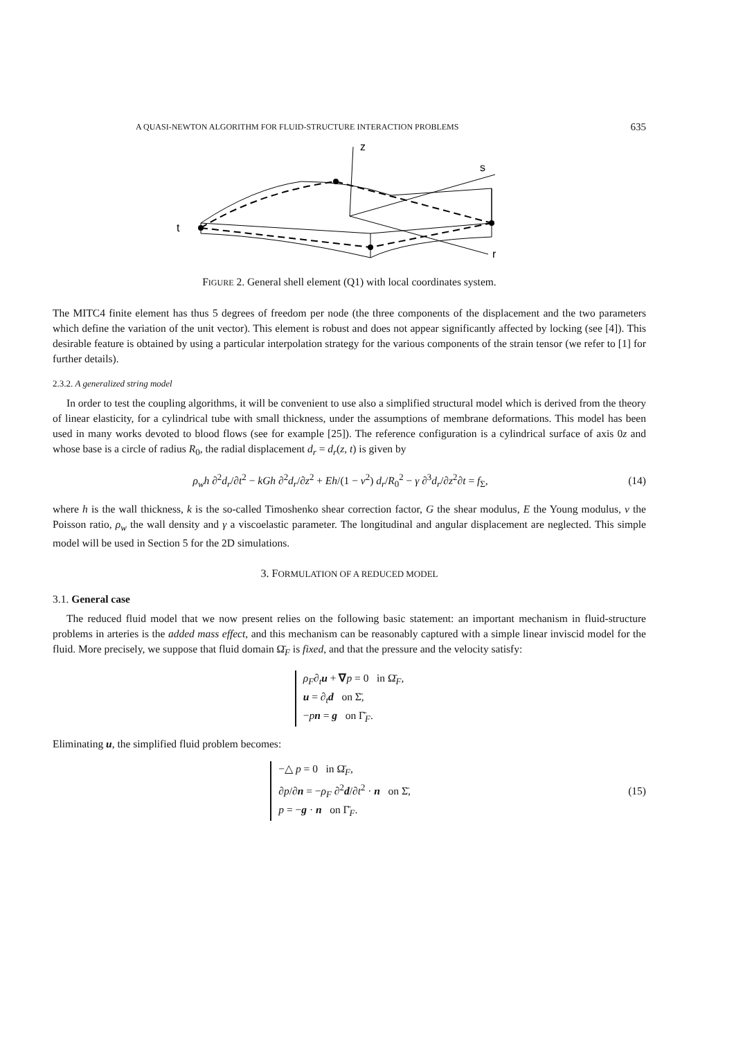A QUASI-NEWTON ALGORITHM FOR FLUID-STRUCTURE INTERACTION PROBLEMS 635
z
s
r
t
FIGURE 2. General shell element (Q1) with local coordinates system.
The MITC4 finite element has thus 5 degrees of freedom per node (the three components of the displacement and the two parameters which define the variation of the unit vector). This element is robust and does not appear significantly affected by locking (see [4]). This desirable feature is obtained by using a particular interpolation strategy for the various components of the strain tensor (we refer to [1] for further details).
2.3.2. A generalized string model
In order to test the coupling algorithms, it will be convenient to use also a simplified structural model which is derived from the theory of linear elasticity, for a cylindrical tube with small thickness, under the assumptions of membrane deformations. This model has been used in many works devoted to blood flows (see for example [25]). The reference configuration is a cylindrical surface of axis 0z and whose base is a circle of radius R<sub>0</sub>, the radial displacement d<sub>r</sub> = d<sub>r</sub>(z, t) is given by
ρ<sub>w</sub>h ∂<sup>2</sup>d<sub>r</sub>/∂t<sup>2</sup> − kGh ∂<sup>2</sup>d<sub>r</sub>/∂z<sup>2</sup> + Eh/(1 − ν<sup>2</sup>) d<sub>r</sub>/R<sub>0</sub><sup>2</sup> − γ ∂<sup>3</sup>d<sub>r</sub>/∂z<sup>2</sup>∂t = f<sub>Σ</sub>,
(14)
where h is the wall thickness, k is the so-called Timoshenko shear correction factor, G the shear modulus, E the Young modulus, ν the Poisson ratio, ρ<sub>w</sub> the wall density and γ a viscoelastic parameter. The longitudinal and angular displacement are neglected. This simple model will be used in Section 5 for the 2D simulations.
3. FORMULATION OF A REDUCED MODEL
3.1. General case
The reduced fluid model that we now present relies on the following basic statement: an important mechanism in fluid-structure problems in arteries is the added mass effect, and this mechanism can be reasonably captured with a simple linear inviscid model for the fluid. More precisely, we suppose that fluid domain Ω̄<sub>F</sub> is fixed, and that the pressure and the velocity satisfy:
ρ<sub>F</sub>∂<sub>t</sub>u + ∇p = 0 in Ω̄<sub>F</sub>,
u = ∂<sub>t</sub>d on Σ̄,
−pn = g on Γ̄<sub>F</sub>.
Eliminating u, the simplified fluid problem becomes:
−△ p = 0 in Ω̄<sub>F</sub>,
∂p/∂n = −ρ<sub>F</sub> ∂<sup>2</sup>d/∂t<sup>2</sup> · n on Σ̄,
p = −g · n on Γ̄<sub>F</sub>.
(15)